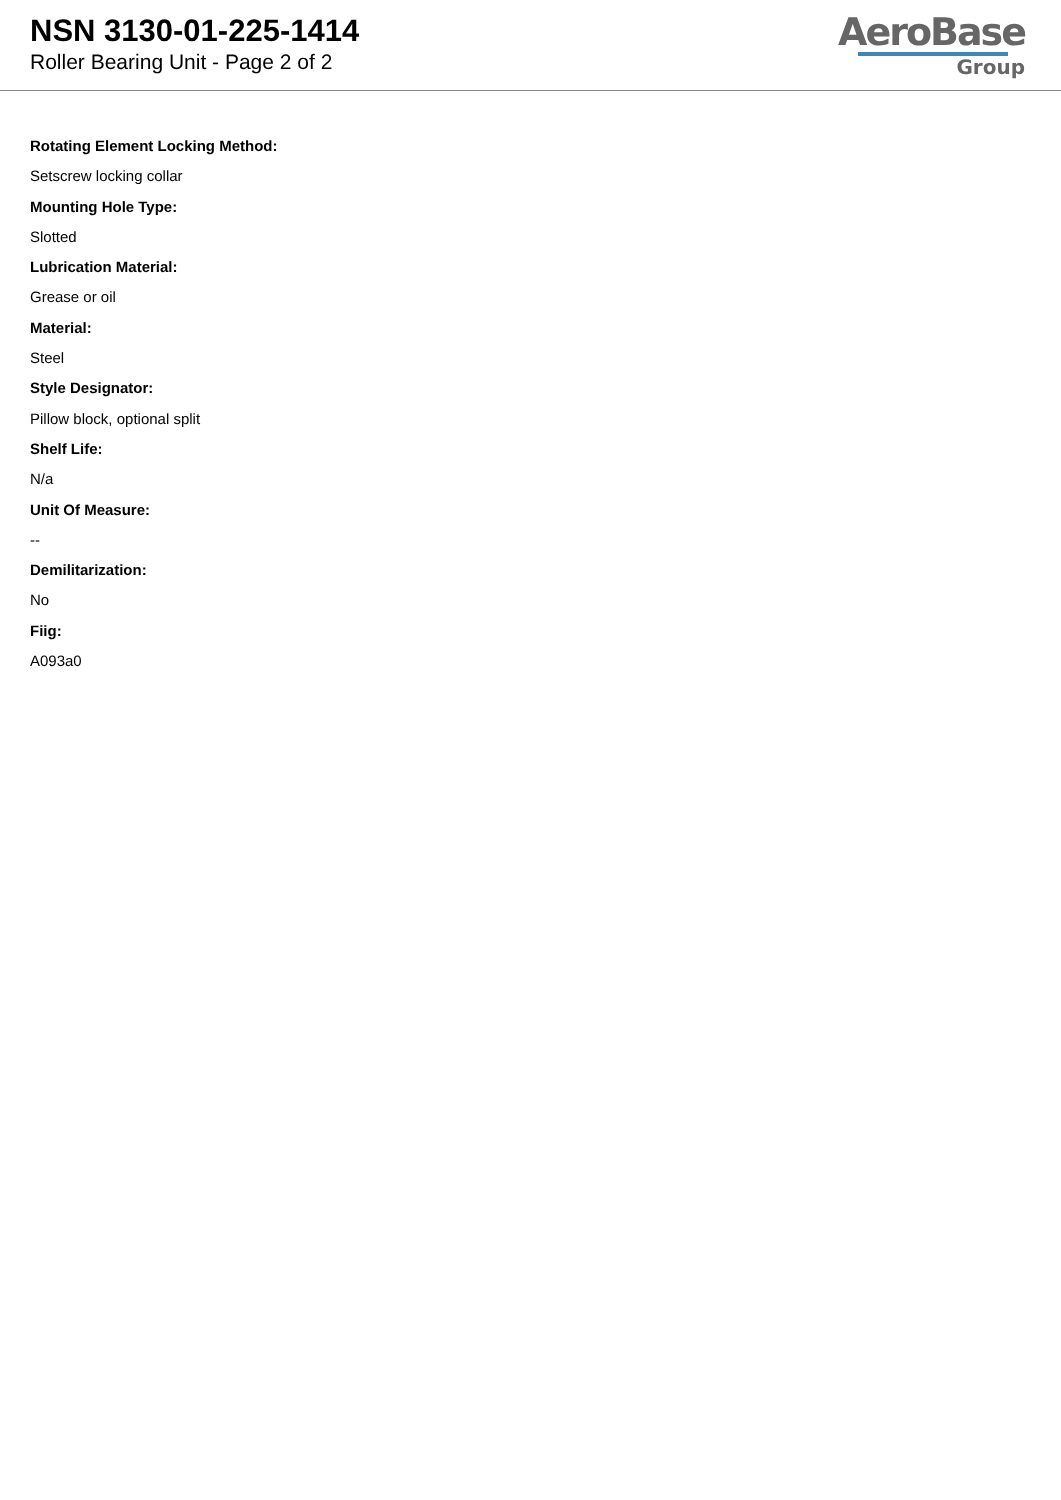NSN 3130-01-225-1414
Roller Bearing Unit - Page 2 of 2
AeroBase
Group
Rotating Element Locking Method:
Setscrew locking collar
Mounting Hole Type:
Slotted
Lubrication Material:
Grease or oil
Material:
Steel
Style Designator:
Pillow block, optional split
Shelf Life:
N/a
Unit Of Measure:
--
Demilitarization:
No
Fiig:
A093a0